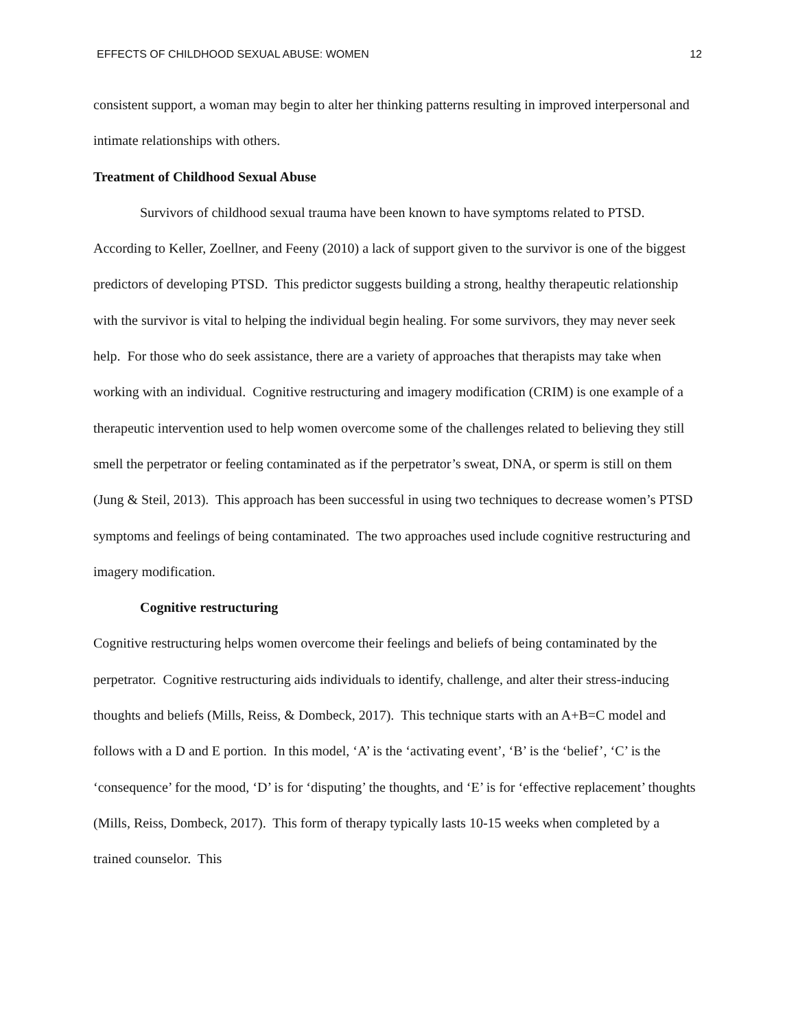EFFECTS OF CHILDHOOD SEXUAL ABUSE: WOMEN 12
consistent support, a woman may begin to alter her thinking patterns resulting in improved interpersonal and intimate relationships with others.
Treatment of Childhood Sexual Abuse
Survivors of childhood sexual trauma have been known to have symptoms related to PTSD. According to Keller, Zoellner, and Feeny (2010) a lack of support given to the survivor is one of the biggest predictors of developing PTSD. This predictor suggests building a strong, healthy therapeutic relationship with the survivor is vital to helping the individual begin healing. For some survivors, they may never seek help. For those who do seek assistance, there are a variety of approaches that therapists may take when working with an individual. Cognitive restructuring and imagery modification (CRIM) is one example of a therapeutic intervention used to help women overcome some of the challenges related to believing they still smell the perpetrator or feeling contaminated as if the perpetrator’s sweat, DNA, or sperm is still on them (Jung & Steil, 2013). This approach has been successful in using two techniques to decrease women’s PTSD symptoms and feelings of being contaminated. The two approaches used include cognitive restructuring and imagery modification.
Cognitive restructuring
Cognitive restructuring helps women overcome their feelings and beliefs of being contaminated by the perpetrator. Cognitive restructuring aids individuals to identify, challenge, and alter their stress-inducing thoughts and beliefs (Mills, Reiss, & Dombeck, 2017). This technique starts with an A+B=C model and follows with a D and E portion. In this model, ‘A’ is the ‘activating event’, ‘B’ is the ‘belief’, ‘C’ is the ‘consequence’ for the mood, ‘D’ is for ‘disputing’ the thoughts, and ‘E’ is for ‘effective replacement’ thoughts (Mills, Reiss, Dombeck, 2017). This form of therapy typically lasts 10-15 weeks when completed by a trained counselor. This